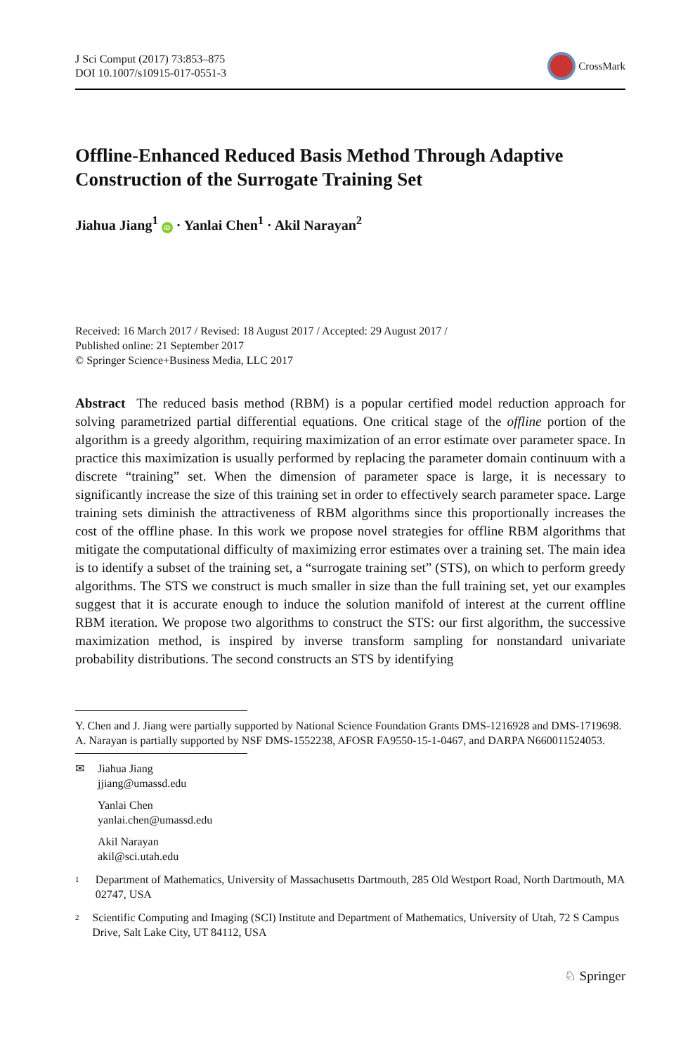J Sci Comput (2017) 73:853–875
DOI 10.1007/s10915-017-0551-3
CrossMark
Offline-Enhanced Reduced Basis Method Through Adaptive Construction of the Surrogate Training Set
Jiahua Jiang<sup>1</sup> iD · Yanlai Chen<sup>1</sup> · Akil Narayan<sup>2</sup>
Received: 16 March 2017 / Revised: 18 August 2017 / Accepted: 29 August 2017 /
Published online: 21 September 2017
© Springer Science+Business Media, LLC 2017
Abstract The reduced basis method (RBM) is a popular certified model reduction approach for solving parametrized partial differential equations. One critical stage of the offline portion of the algorithm is a greedy algorithm, requiring maximization of an error estimate over parameter space. In practice this maximization is usually performed by replacing the parameter domain continuum with a discrete “training” set. When the dimension of parameter space is large, it is necessary to significantly increase the size of this training set in order to effectively search parameter space. Large training sets diminish the attractiveness of RBM algorithms since this proportionally increases the cost of the offline phase. In this work we propose novel strategies for offline RBM algorithms that mitigate the computational difficulty of maximizing error estimates over a training set. The main idea is to identify a subset of the training set, a “surrogate training set” (STS), on which to perform greedy algorithms. The STS we construct is much smaller in size than the full training set, yet our examples suggest that it is accurate enough to induce the solution manifold of interest at the current offline RBM iteration. We propose two algorithms to construct the STS: our first algorithm, the successive maximization method, is inspired by inverse transform sampling for nonstandard univariate probability distributions. The second constructs an STS by identifying
Y. Chen and J. Jiang were partially supported by National Science Foundation Grants DMS-1216928 and DMS-1719698. A. Narayan is partially supported by NSF DMS-1552238, AFOSR FA9550-15-1-0467, and DARPA N660011524053.
✉ Jiahua Jiang
jjiang@umassd.edu
Yanlai Chen
yanlai.chen@umassd.edu
Akil Narayan
akil@sci.utah.edu
1
Department of Mathematics, University of Massachusetts Dartmouth, 285 Old Westport Road, North Dartmouth, MA 02747, USA
2
Scientific Computing and Imaging (SCI) Institute and Department of Mathematics, University of Utah, 72 S Campus Drive, Salt Lake City, UT 84112, USA
♘ Springer